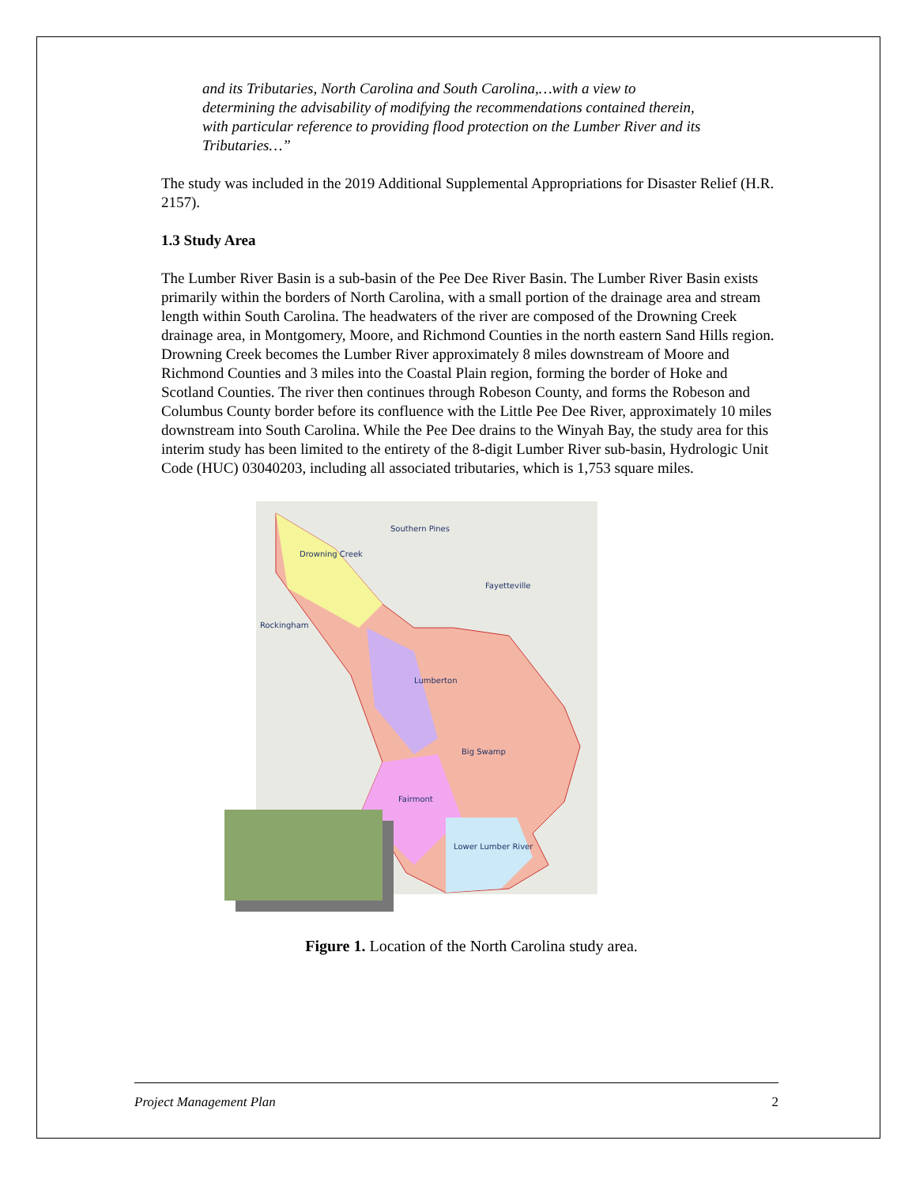and its Tributaries, North Carolina and South Carolina,…with a view to determining the advisability of modifying the recommendations contained therein, with particular reference to providing flood protection on the Lumber River and its Tributaries…”
The study was included in the 2019 Additional Supplemental Appropriations for Disaster Relief (H.R. 2157).
1.3 Study Area
The Lumber River Basin is a sub-basin of the Pee Dee River Basin. The Lumber River Basin exists primarily within the borders of North Carolina, with a small portion of the drainage area and stream length within South Carolina. The headwaters of the river are composed of the Drowning Creek drainage area, in Montgomery, Moore, and Richmond Counties in the north eastern Sand Hills region. Drowning Creek becomes the Lumber River approximately 8 miles downstream of Moore and Richmond Counties and 3 miles into the Coastal Plain region, forming the border of Hoke and Scotland Counties. The river then continues through Robeson County, and forms the Robeson and Columbus County border before its confluence with the Little Pee Dee River, approximately 10 miles downstream into South Carolina. While the Pee Dee drains to the Winyah Bay, the study area for this interim study has been limited to the entirety of the 8-digit Lumber River sub-basin, Hydrologic Unit Code (HUC) 03040203, including all associated tributaries, which is 1,753 square miles.
Drowning Creek Southern Pines Big Swamp Fairmont Lumberton Fayetteville Rockingham Lower Lumber River
Figure 1. Location of the North Carolina study area.
Project Management Plan 2